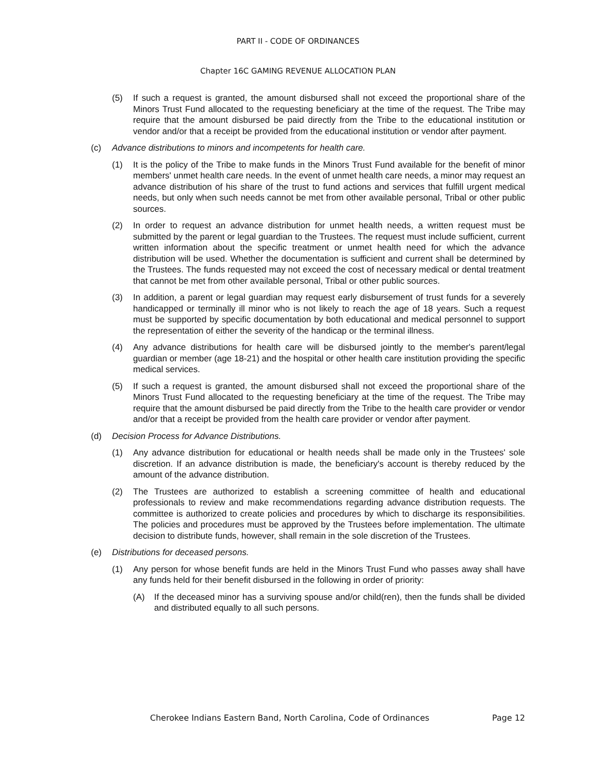PART II - CODE OF ORDINANCES
Chapter 16C GAMING REVENUE ALLOCATION PLAN
(5) If such a request is granted, the amount disbursed shall not exceed the proportional share of the Minors Trust Fund allocated to the requesting beneficiary at the time of the request. The Tribe may require that the amount disbursed be paid directly from the Tribe to the educational institution or vendor and/or that a receipt be provided from the educational institution or vendor after payment.
(c) Advance distributions to minors and incompetents for health care.
(1) It is the policy of the Tribe to make funds in the Minors Trust Fund available for the benefit of minor members' unmet health care needs. In the event of unmet health care needs, a minor may request an advance distribution of his share of the trust to fund actions and services that fulfill urgent medical needs, but only when such needs cannot be met from other available personal, Tribal or other public sources.
(2) In order to request an advance distribution for unmet health needs, a written request must be submitted by the parent or legal guardian to the Trustees. The request must include sufficient, current written information about the specific treatment or unmet health need for which the advance distribution will be used. Whether the documentation is sufficient and current shall be determined by the Trustees. The funds requested may not exceed the cost of necessary medical or dental treatment that cannot be met from other available personal, Tribal or other public sources.
(3) In addition, a parent or legal guardian may request early disbursement of trust funds for a severely handicapped or terminally ill minor who is not likely to reach the age of 18 years. Such a request must be supported by specific documentation by both educational and medical personnel to support the representation of either the severity of the handicap or the terminal illness.
(4) Any advance distributions for health care will be disbursed jointly to the member's parent/legal guardian or member (age 18-21) and the hospital or other health care institution providing the specific medical services.
(5) If such a request is granted, the amount disbursed shall not exceed the proportional share of the Minors Trust Fund allocated to the requesting beneficiary at the time of the request. The Tribe may require that the amount disbursed be paid directly from the Tribe to the health care provider or vendor and/or that a receipt be provided from the health care provider or vendor after payment.
(d) Decision Process for Advance Distributions.
(1) Any advance distribution for educational or health needs shall be made only in the Trustees' sole discretion. If an advance distribution is made, the beneficiary's account is thereby reduced by the amount of the advance distribution.
(2) The Trustees are authorized to establish a screening committee of health and educational professionals to review and make recommendations regarding advance distribution requests. The committee is authorized to create policies and procedures by which to discharge its responsibilities. The policies and procedures must be approved by the Trustees before implementation. The ultimate decision to distribute funds, however, shall remain in the sole discretion of the Trustees.
(e) Distributions for deceased persons.
(1) Any person for whose benefit funds are held in the Minors Trust Fund who passes away shall have any funds held for their benefit disbursed in the following in order of priority:
(A) If the deceased minor has a surviving spouse and/or child(ren), then the funds shall be divided and distributed equally to all such persons.
Cherokee Indians Eastern Band, North Carolina, Code of Ordinances Page 12